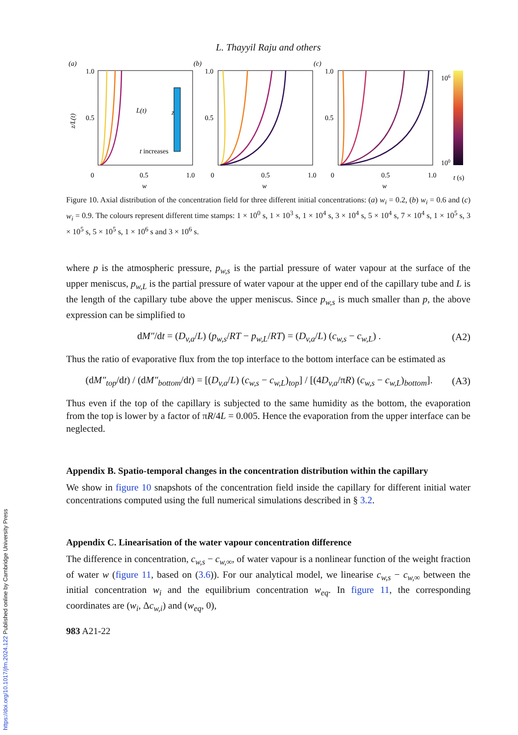L. Thayyil Raju and others
(a)
(b)
(c)
1.0
0.5
0
0.5
1.0
w
1.0
0.5
0
0.5
1.0
w
1.0
0.5
0
0.5
1.0
w
z/L(t)
t increases
L(t)
z
106
100
t (s)
Figure 10. Axial distribution of the concentration field for three different initial concentrations: (a) w<sub>i</sub> = 0.2, (b) w<sub>i</sub> = 0.6 and (c) w<sub>i</sub> = 0.9. The colours represent different time stamps: 1 × 10<sup>0</sup> s, 1 × 10<sup>3</sup> s, 1 × 10<sup>4</sup> s, 3 × 10<sup>4</sup> s, 5 × 10<sup>4</sup> s, 7 × 10<sup>4</sup> s, 1 × 10<sup>5</sup> s, 3 × 10<sup>5</sup> s, 5 × 10<sup>5</sup> s, 1 × 10<sup>6</sup> s and 3 × 10<sup>6</sup> s.
where p is the atmospheric pressure, p<sub>w,s</sub> is the partial pressure of water vapour at the surface of the upper meniscus, p<sub>w,L</sub> is the partial pressure of water vapour at the upper end of the capillary tube and L is the length of the capillary tube above the upper meniscus. Since p<sub>w,s</sub> is much smaller than p, the above expression can be simplified to
dM″/dt = (D<sub>v,a</sub>/L) (p<sub>w,s</sub>/RT − p<sub>w,L</sub>/RT) = (D<sub>v,a</sub>/L) (c<sub>w,s</sub> − c<sub>w,L</sub>) . (A2)
Thus the ratio of evaporative flux from the top interface to the bottom interface can be estimated as
(dM″<sub>top</sub>/dt) / (dM″<sub>bottom</sub>/dt) = [(D<sub>v,a</sub>/L) (c<sub>w,s</sub> − c<sub>w,L</sub>)<sub>top</sub>] / [(4D<sub>v,a</sub>/πR) (c<sub>w,s</sub> − c<sub>w,L</sub>)<sub>bottom</sub>]. (A3)
Thus even if the top of the capillary is subjected to the same humidity as the bottom, the evaporation from the top is lower by a factor of πR/4L = 0.005. Hence the evaporation from the upper interface can be neglected.
Appendix B. Spatio-temporal changes in the concentration distribution within the capillary
We show in figure 10 snapshots of the concentration field inside the capillary for different initial water concentrations computed using the full numerical simulations described in § 3.2.
Appendix C. Linearisation of the water vapour concentration difference
The difference in concentration, c<sub>w,s</sub> − c<sub>w,∞</sub>, of water vapour is a nonlinear function of the weight fraction of water w (figure 11, based on (3.6)). For our analytical model, we linearise c<sub>w,s</sub> − c<sub>w,∞</sub> between the initial concentration w<sub>i</sub> and the equilibrium concentration w<sub>eq</sub>. In figure 11, the corresponding coordinates are (w<sub>i</sub>, Δc<sub>w,i</sub>) and (w<sub>eq</sub>, 0),
983 A21-22
https://doi.org/10.1017/jfm.2024.122 Published online by Cambridge University Press